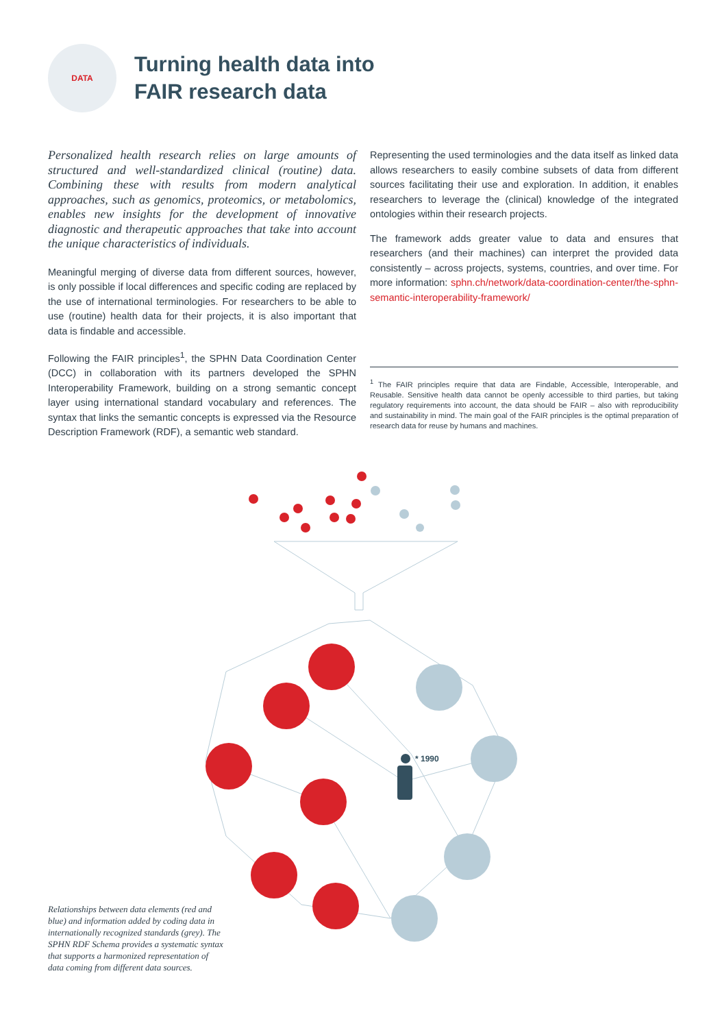DATA
Turning health data into
FAIR research data
Personalized health research relies on large amounts of structured and well-standardized clinical (routine) data. Combining these with results from modern analytical approaches, such as genomics, proteomics, or metabolomics, enables new insights for the development of innovative diagnostic and therapeutic approaches that take into account the unique characteristics of individuals.
Meaningful merging of diverse data from different sources, however, is only possible if local differences and specific coding are replaced by the use of international terminologies. For researchers to be able to use (routine) health data for their projects, it is also important that data is findable and accessible.
Following the FAIR principles<sup>1</sup>, the SPHN Data Coordination Center (DCC) in collaboration with its partners developed the SPHN Interoperability Framework, building on a strong semantic concept layer using international standard vocabulary and references. The syntax that links the semantic concepts is expressed via the Resource Description Framework (RDF), a semantic web standard.
Representing the used terminologies and the data itself as linked data allows researchers to easily combine subsets of data from different sources facilitating their use and exploration. In addition, it enables researchers to leverage the (clinical) knowledge of the integrated ontologies within their research projects.
The framework adds greater value to data and ensures that researchers (and their machines) can interpret the provided data consistently – across projects, systems, countries, and over time. For more information: sphn.ch/network/data-coordination-center/the-sphn-semantic-interoperability-framework/
<sup>1</sup> The FAIR principles require that data are Findable, Accessible, Interoperable, and Reusable. Sensitive health data cannot be openly accessible to third parties, but taking regulatory requirements into account, the data should be FAIR – also with reproducibility and sustainability in mind. The main goal of the FAIR principles is the optimal preparation of research data for reuse by humans and machines.
* 1990
Relationships between data elements (red and blue) and information added by coding data in internationally recognized standards (grey). The SPHN RDF Schema provides a systematic syntax that supports a harmonized representation of data coming from different data sources.